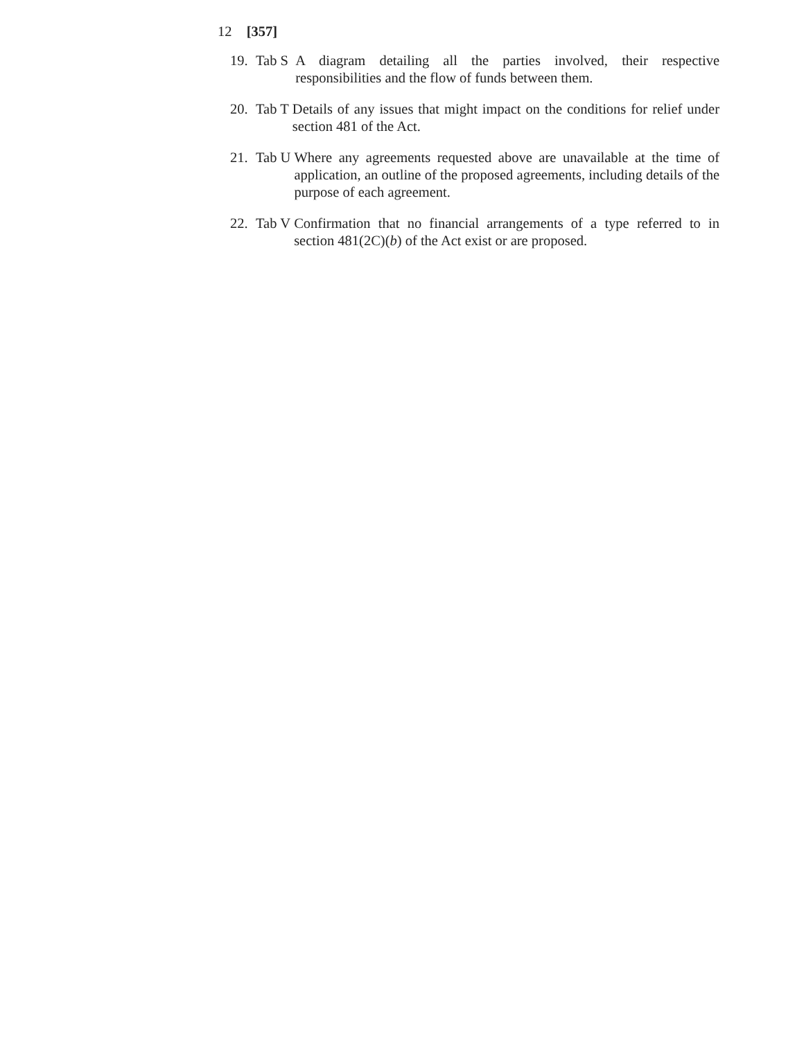12 [357]
19. Tab S A diagram detailing all the parties involved, their respective responsibilities and the flow of funds between them.
20. Tab T Details of any issues that might impact on the conditions for relief under section 481 of the Act.
21. Tab U Where any agreements requested above are unavailable at the time of application, an outline of the proposed agreements, including details of the purpose of each agreement.
22. Tab V Confirmation that no financial arrangements of a type referred to in section 481(2C)(b) of the Act exist or are proposed.